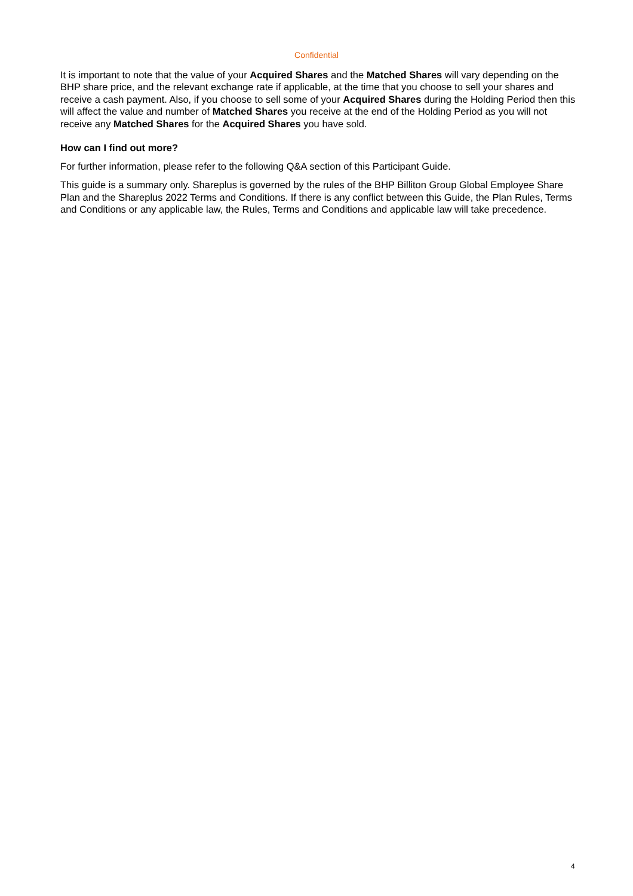Confidential
It is important to note that the value of your Acquired Shares and the Matched Shares will vary depending on the BHP share price, and the relevant exchange rate if applicable, at the time that you choose to sell your shares and receive a cash payment. Also, if you choose to sell some of your Acquired Shares during the Holding Period then this will affect the value and number of Matched Shares you receive at the end of the Holding Period as you will not receive any Matched Shares for the Acquired Shares you have sold.
How can I find out more?
For further information, please refer to the following Q&A section of this Participant Guide.
This guide is a summary only. Shareplus is governed by the rules of the BHP Billiton Group Global Employee Share Plan and the Shareplus 2022 Terms and Conditions. If there is any conflict between this Guide, the Plan Rules, Terms and Conditions or any applicable law, the Rules, Terms and Conditions and applicable law will take precedence.
4